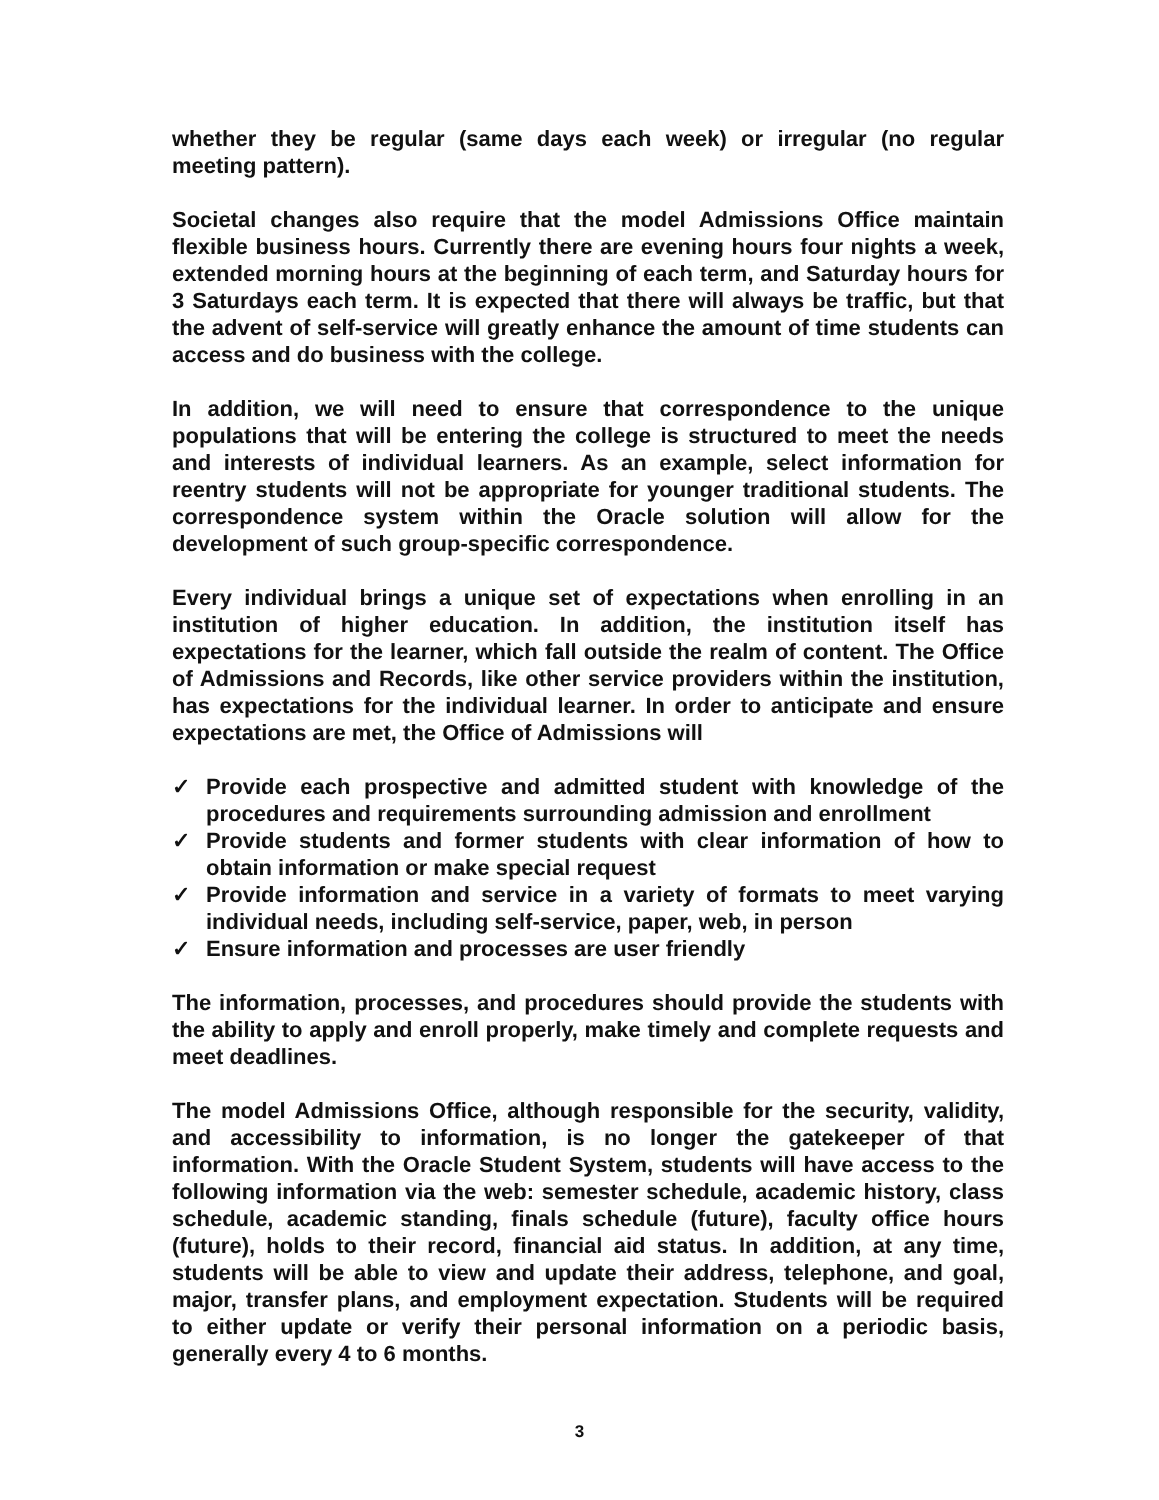whether they be regular (same days each week) or irregular (no regular meeting pattern).
Societal changes also require that the model Admissions Office maintain flexible business hours. Currently there are evening hours four nights a week, extended morning hours at the beginning of each term, and Saturday hours for 3 Saturdays each term. It is expected that there will always be traffic, but that the advent of self-service will greatly enhance the amount of time students can access and do business with the college.
In addition, we will need to ensure that correspondence to the unique populations that will be entering the college is structured to meet the needs and interests of individual learners. As an example, select information for reentry students will not be appropriate for younger traditional students. The correspondence system within the Oracle solution will allow for the development of such group-specific correspondence.
Every individual brings a unique set of expectations when enrolling in an institution of higher education. In addition, the institution itself has expectations for the learner, which fall outside the realm of content. The Office of Admissions and Records, like other service providers within the institution, has expectations for the individual learner. In order to anticipate and ensure expectations are met, the Office of Admissions will
✓ Provide each prospective and admitted student with knowledge of the procedures and requirements surrounding admission and enrollment
✓ Provide students and former students with clear information of how to obtain information or make special request
✓ Provide information and service in a variety of formats to meet varying individual needs, including self-service, paper, web, in person
✓ Ensure information and processes are user friendly
The information, processes, and procedures should provide the students with the ability to apply and enroll properly, make timely and complete requests and meet deadlines.
The model Admissions Office, although responsible for the security, validity, and accessibility to information, is no longer the gatekeeper of that information. With the Oracle Student System, students will have access to the following information via the web: semester schedule, academic history, class schedule, academic standing, finals schedule (future), faculty office hours (future), holds to their record, financial aid status. In addition, at any time, students will be able to view and update their address, telephone, and goal, major, transfer plans, and employment expectation. Students will be required to either update or verify their personal information on a periodic basis, generally every 4 to 6 months.
3